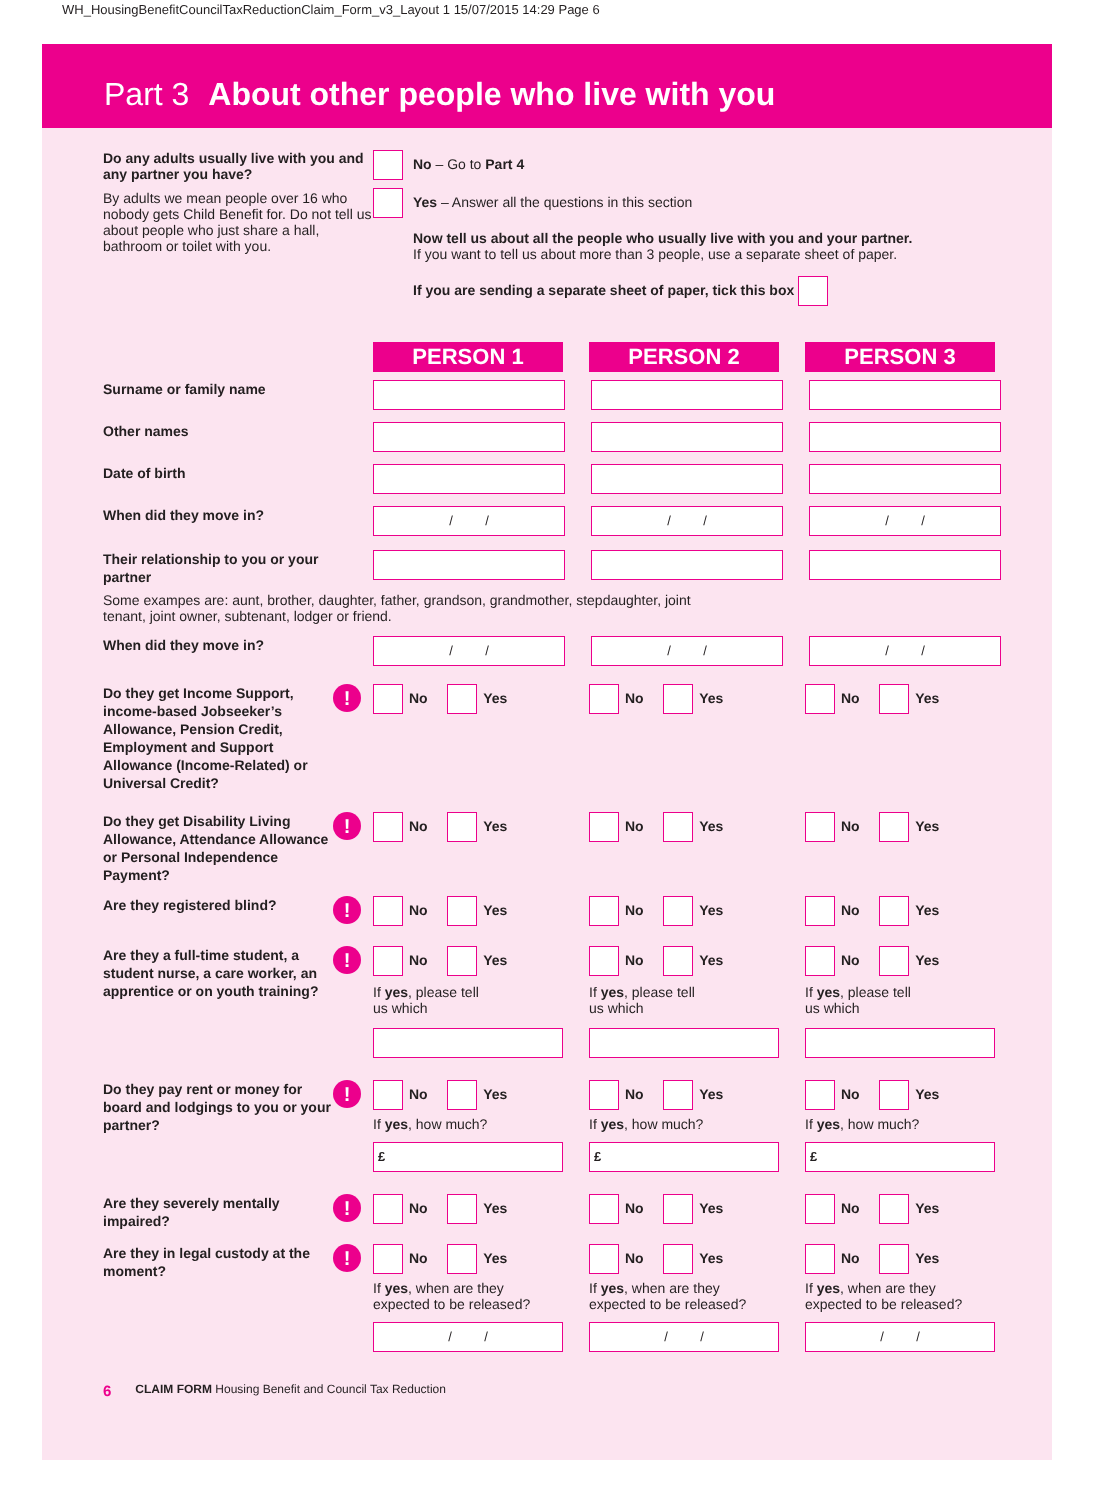WH_HousingBenefitCouncilTaxReductionClaim_Form_v3_Layout 1 15/07/2015 14:29 Page 6
Part 3 About other people who live with you
Do any adults usually live with you and any partner you have?
By adults we mean people over 16 who nobody gets Child Benefit for. Do not tell us about people who just share a hall, bathroom or toilet with you.
No – Go to Part 4
Yes – Answer all the questions in this section
Now tell us about all the people who usually live with you and your partner.
If you want to tell us about more than 3 people, use a separate sheet of paper.
If you are sending a separate sheet of paper, tick this box
PERSON 1 PERSON 2 PERSON 3
Surname or family name
Other names
Date of birth
When did they move in?
/ / / / / /
Their relationship to you or your partner
Some exampes are: aunt, brother, daughter, father, grandson, grandmother, stepdaughter, joint tenant, joint owner, subtenant, lodger or friend.
When did they move in?
/ / / / / /
Do they get Income Support, income-based Jobseeker’s Allowance, Pension Credit, Employment and Support Allowance (Income-Related) or Universal Credit?
!
No Yes No Yes No Yes
Do they get Disability Living Allowance, Attendance Allowance or Personal Independence Payment?
!
No Yes No Yes No Yes
Are they registered blind?
!
No Yes No Yes No Yes
Are they a full-time student, a student nurse, a care worker, an apprentice or on youth training?
!
No Yes
If yes, please tell
us which
No Yes
If yes, please tell
us which
No Yes
If yes, please tell
us which
Do they pay rent or money for board and lodgings to you or your partner?
!
No Yes
If yes, how much?
£
No Yes
If yes, how much?
£
No Yes
If yes, how much?
£
Are they severely mentally impaired?
!
No Yes No Yes No Yes
Are they in legal custody at the moment?
!
No Yes
If yes, when are they expected to be released?
/ /
No Yes
If yes, when are they expected to be released?
/ /
No Yes
If yes, when are they expected to be released?
/ /
6 CLAIM FORM Housing Benefit and Council Tax Reduction